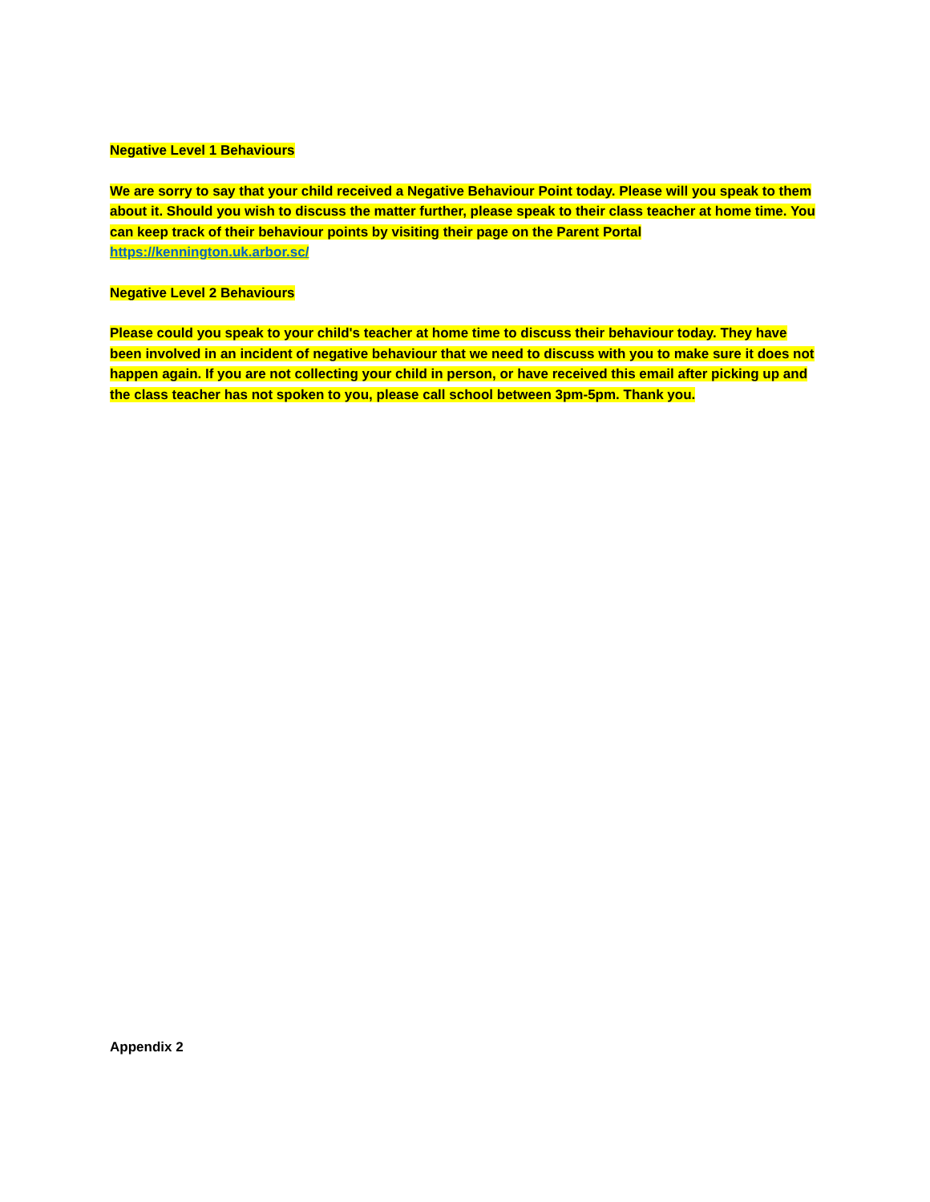Negative Level 1 Behaviours
We are sorry to say that your child received a Negative Behaviour Point today. Please will you speak to them about it. Should you wish to discuss the matter further, please speak to their class teacher at home time. You can keep track of their behaviour points by visiting their page on the Parent Portal https://kennington.uk.arbor.sc/
Negative Level 2 Behaviours
Please could you speak to your child's teacher at home time to discuss their behaviour today. They have been involved in an incident of negative behaviour that we need to discuss with you to make sure it does not happen again. If you are not collecting your child in person, or have received this email after picking up and the class teacher has not spoken to you, please call school between 3pm-5pm. Thank you.
Appendix 2